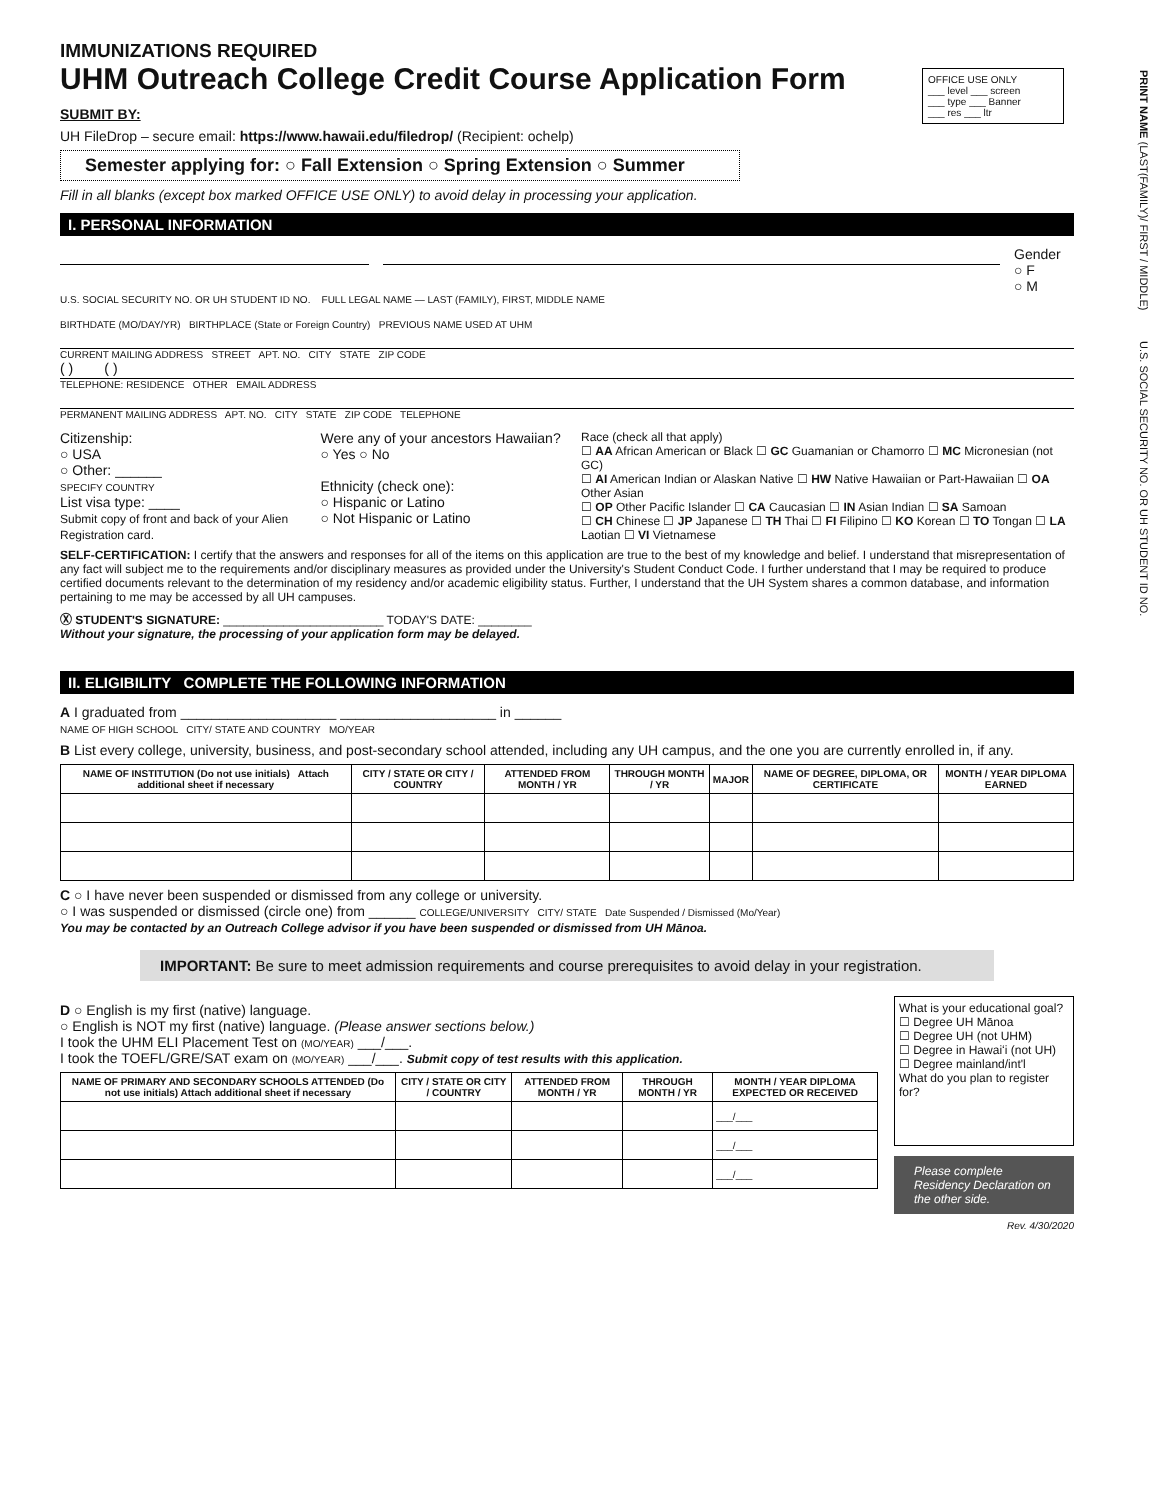OFFICE USE ONLY
___ level ___ screen
___ type ___ Banner
___ res ___ ltr
PRINT NAME (LAST(FAMILY)/ FIRST / MIDDLE) U.S. SOCIAL SECURITY NO. OR UH STUDENT ID NO.
IMMUNIZATIONS REQUIRED
UHM Outreach College Credit Course Application Form
SUBMIT BY:
UH FileDrop – secure email: https://www.hawaii.edu/filedrop/ (Recipient: ochelp)
Semester applying for: ○ Fall Extension ○ Spring Extension ○ Summer
Fill in all blanks (except box marked OFFICE USE ONLY) to avoid delay in processing your application.
I. PERSONAL INFORMATION
Gender
○ F
○ M
U.S. SOCIAL SECURITY NO. OR UH STUDENT ID NO. FULL LEGAL NAME — LAST (FAMILY), FIRST, MIDDLE NAME
BIRTHDATE (MO/DAY/YR) BIRTHPLACE (State or Foreign Country) PREVIOUS NAME USED AT UHM
CURRENT MAILING ADDRESS STREET APT. NO. CITY STATE ZIP CODE
( ) ( )
TELEPHONE: RESIDENCE OTHER EMAIL ADDRESS
PERMANENT MAILING ADDRESS APT. NO. CITY STATE ZIP CODE TELEPHONE
Citizenship:
○ USA
○ Other: ______
SPECIFY COUNTRY
List visa type: ____
Submit copy of front and back of your Alien Registration card.
Were any of your ancestors Hawaiian?
○ Yes ○ No
Ethnicity (check one):
○ Hispanic or Latino
○ Not Hispanic or Latino
Race (check all that apply)
☐ AA African American or Black ☐ GC Guamanian or Chamorro ☐ MC Micronesian (not GC)
☐ AI American Indian or Alaskan Native ☐ HW Native Hawaiian or Part-Hawaiian ☐ OA Other Asian
☐ OP Other Pacific Islander ☐ CA Caucasian ☐ IN Asian Indian ☐ SA Samoan
☐ CH Chinese ☐ JP Japanese ☐ TH Thai ☐ FI Filipino ☐ KO Korean ☐ TO Tongan ☐ LA Laotian ☐ VI Vietnamese
SELF-CERTIFICATION: I certify that the answers and responses for all of the items on this application are true to the best of my knowledge and belief. I understand that misrepresentation of any fact will subject me to the requirements and/or disciplinary measures as provided under the University's Student Conduct Code. I further understand that I may be required to produce certified documents relevant to the determination of my residency and/or academic eligibility status. Further, I understand that the UH System shares a common database, and information pertaining to me may be accessed by all UH campuses.
Ⓧ STUDENT'S SIGNATURE: ________________________ TODAY'S DATE: ________
Without your signature, the processing of your application form may be delayed.
II. ELIGIBILITY COMPLETE THE FOLLOWING INFORMATION
A I graduated from ____________________ ____________________ in ______
NAME OF HIGH SCHOOL CITY/ STATE AND COUNTRY MO/YEAR
B List every college, university, business, and post-secondary school attended, including any UH campus, and the one you are currently enrolled in, if any.
| NAME OF INSTITUTION (Do not use initials) Attach additional sheet if necessary | CITY / STATE OR CITY / COUNTRY | ATTENDED FROM MONTH / YR | THROUGH MONTH / YR | MAJOR | NAME OF DEGREE, DIPLOMA, OR CERTIFICATE | MONTH / YEAR DIPLOMA EARNED |
| --- | --- | --- | --- | --- | --- | --- |
C ○ I have never been suspended or dismissed from any college or university.
○ I was suspended or dismissed (circle one) from ______ COLLEGE/UNIVERSITY CITY/ STATE Date Suspended / Dismissed (Mo/Year)
You may be contacted by an Outreach College advisor if you have been suspended or dismissed from UH Mānoa.
IMPORTANT: Be sure to meet admission requirements and course prerequisites to avoid delay in your registration.
D ○ English is my first (native) language.
○ English is NOT my first (native) language. (Please answer sections below.)
I took the UHM ELI Placement Test on (MO/YEAR) ___/___.
I took the TOEFL/GRE/SAT exam on (MO/YEAR) ___/___. Submit copy of test results with this application.
| NAME OF PRIMARY AND SECONDARY SCHOOLS ATTENDED (Do not use initials) Attach additional sheet if necessary | CITY / STATE OR CITY / COUNTRY | ATTENDED FROM MONTH / YR | THROUGH MONTH / YR | MONTH / YEAR DIPLOMA EXPECTED OR RECEIVED |
| --- | --- | --- | --- | --- |
| | | | | ___/___ |
| | | | | ___/___ |
| | | | | ___/___ |
What is your educational goal?
☐ Degree UH Mānoa
☐ Degree UH (not UHM)
☐ Degree in Hawaiʻi (not UH)
☐ Degree mainland/int'l
What do you plan to register for?
Please complete Residency Declaration on the other side.
Rev. 4/30/2020